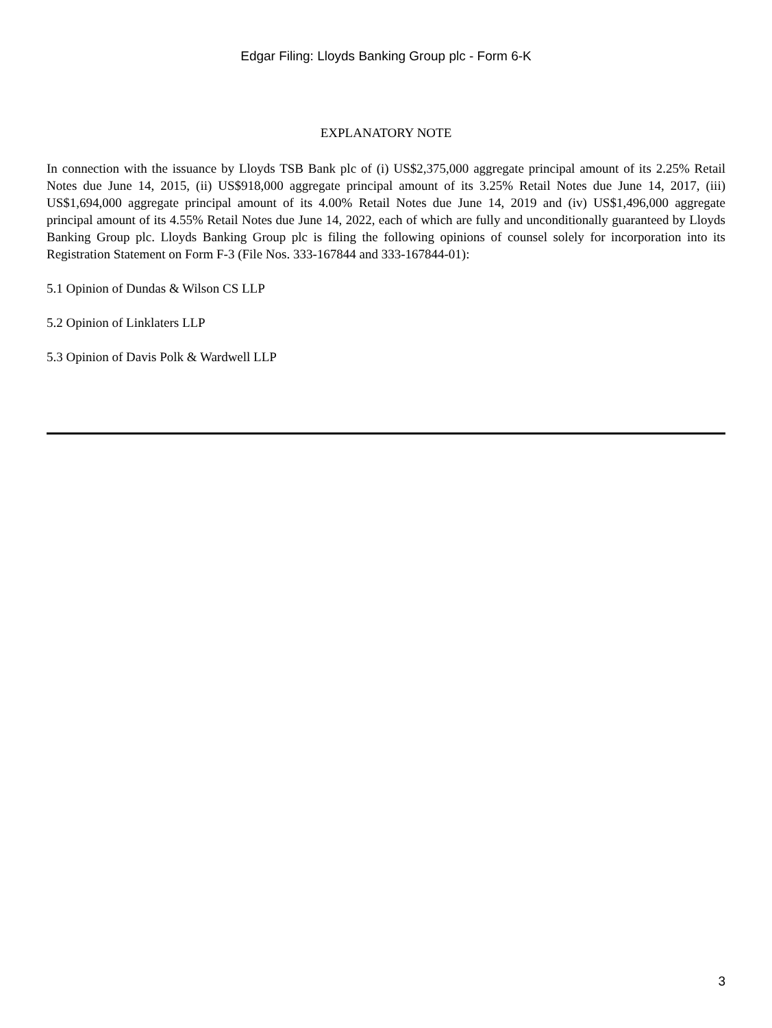Edgar Filing: Lloyds Banking Group plc - Form 6-K
EXPLANATORY NOTE
In connection with the issuance by Lloyds TSB Bank plc of (i) US$2,375,000 aggregate principal amount of its 2.25% Retail Notes due June 14, 2015, (ii) US$918,000 aggregate principal amount of its 3.25% Retail Notes due June 14, 2017, (iii) US$1,694,000 aggregate principal amount of its 4.00% Retail Notes due June 14, 2019 and (iv) US$1,496,000 aggregate principal amount of its 4.55% Retail Notes due June 14, 2022, each of which are fully and unconditionally guaranteed by Lloyds Banking Group plc. Lloyds Banking Group plc is filing the following opinions of counsel solely for incorporation into its Registration Statement on Form F-3 (File Nos. 333-167844 and 333-167844-01):
5.1 Opinion of Dundas & Wilson CS LLP
5.2 Opinion of Linklaters LLP
5.3 Opinion of Davis Polk & Wardwell LLP
3